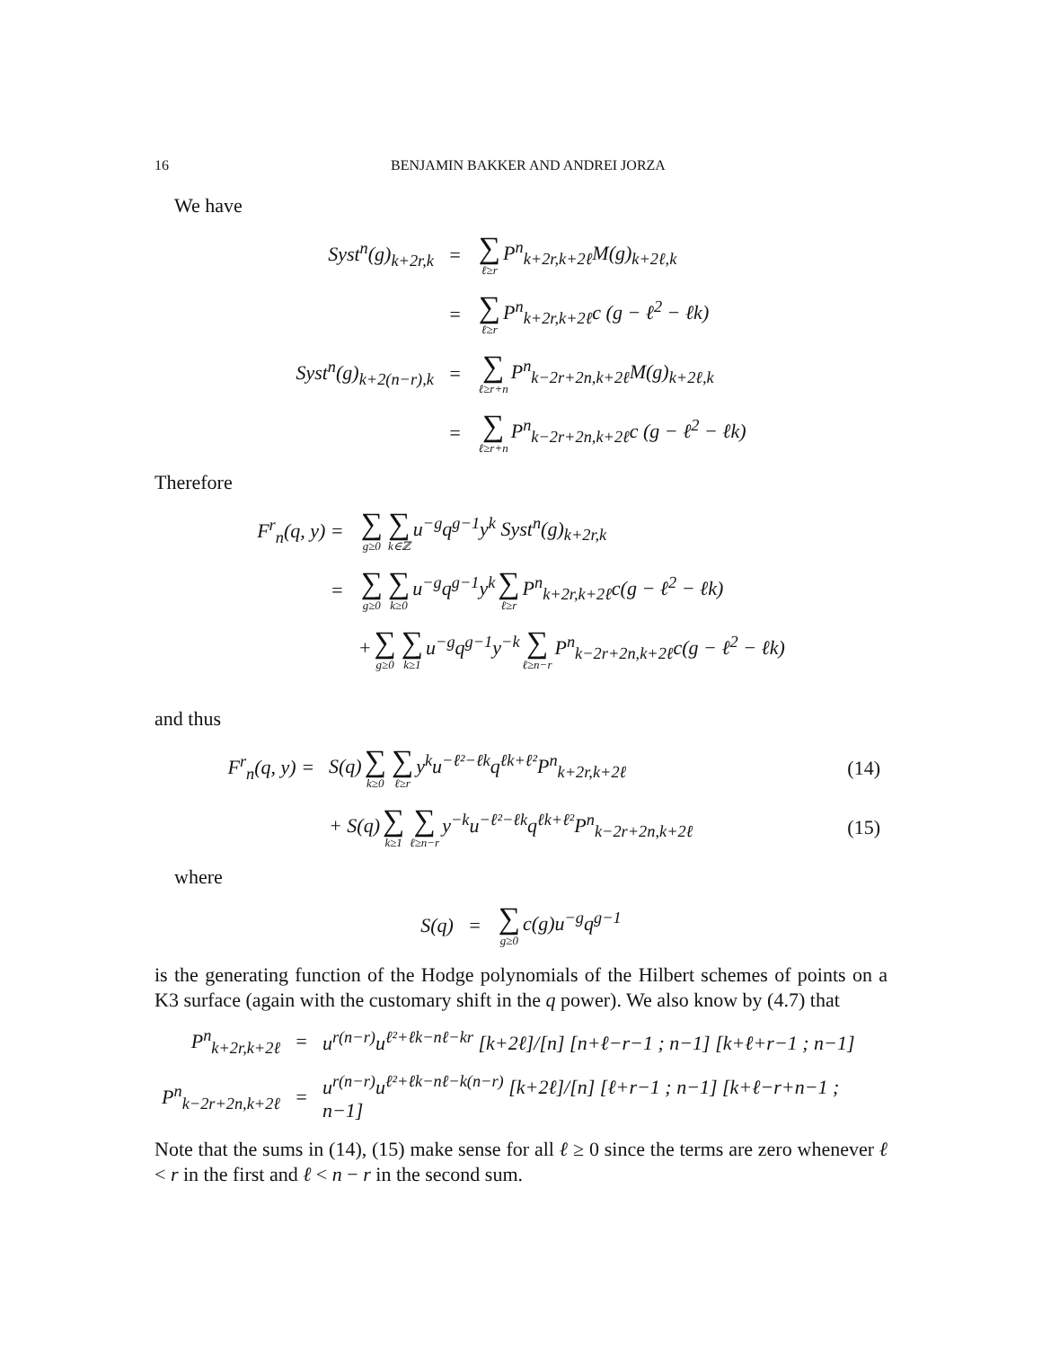16 BENJAMIN BAKKER AND ANDREI JORZA
We have
| Syst<sup>n</sup>(g)<sub>k+2r,k</sub> | = | ∑ ℓ≥r P<sup>n</sup><sub>k+2r,k+2ℓ</sub>M(g)<sub>k+2ℓ,k</sub> |
| | = | ∑ ℓ≥r P<sup>n</sup><sub>k+2r,k+2ℓ</sub>c (g − ℓ<sup>2</sup> − ℓk) |
| Syst<sup>n</sup>(g)<sub>k+2(n−r),k</sub> | = | ∑ ℓ≥r+n P<sup>n</sup><sub>k−2r+2n,k+2ℓ</sub>M(g)<sub>k+2ℓ,k</sub> |
| | = | ∑ ℓ≥r+n P<sup>n</sup><sub>k−2r+2n,k+2ℓ</sub>c (g − ℓ<sup>2</sup> − ℓk) |
Therefore
| F<sup>r</sup><sub>n</sub>(q, y) = | ∑ g≥0 ∑ k∈ℤ u<sup>−g</sup>q<sup>g−1</sup>y<sup>k</sup> Syst<sup>n</sup>(g)<sub>k+2r,k</sub> |
| = | ∑ g≥0 ∑ k≥0 u<sup>−g</sup>q<sup>g−1</sup>y<sup>k</sup> ∑ ℓ≥r P<sup>n</sup><sub>k+2r,k+2ℓ</sub>c(g − ℓ<sup>2</sup> − ℓk) |
| | + ∑ g≥0 ∑ k≥1 u<sup>−g</sup>q<sup>g−1</sup>y<sup>−k</sup> ∑ ℓ≥n−r P<sup>n</sup><sub>k−2r+2n,k+2ℓ</sub>c(g − ℓ<sup>2</sup> − ℓk) |
and thus
| F<sup>r</sup><sub>n</sub>(q, y) = | S(q) ∑ k≥0 ∑ ℓ≥r y<sup>k</sup>u<sup>−ℓ²−ℓk</sup>q<sup>ℓk+ℓ²</sup>P<sup>n</sup><sub>k+2r,k+2ℓ</sub> | (14) |
| | + S(q) ∑ k≥1 ∑ ℓ≥n−r y<sup>−k</sup>u<sup>−ℓ²−ℓk</sup>q<sup>ℓk+ℓ²</sup>P<sup>n</sup><sub>k−2r+2n,k+2ℓ</sub> | (15) |
where
| S(q) | = | ∑ g≥0 c(g)u<sup>−g</sup>q<sup>g−1</sup> |
is the generating function of the Hodge polynomials of the Hilbert schemes of points on a K3 surface (again with the customary shift in the q power). We also know by (4.7) that
| P<sup>n</sup><sub>k+2r,k+2ℓ</sub> | = | u<sup>r(n−r)</sup>u<sup>ℓ²+ℓk−nℓ−kr</sup> [k+2ℓ]/[n] [n+ℓ−r−1 ; n−1] [k+ℓ+r−1 ; n−1] |
| P<sup>n</sup><sub>k−2r+2n,k+2ℓ</sub> | = | u<sup>r(n−r)</sup>u<sup>ℓ²+ℓk−nℓ−k(n−r)</sup> [k+2ℓ]/[n] [ℓ+r−1 ; n−1] [k+ℓ−r+n−1 ; n−1] |
Note that the sums in (14), (15) make sense for all ℓ ≥ 0 since the terms are zero whenever ℓ < r in the first and ℓ < n − r in the second sum.